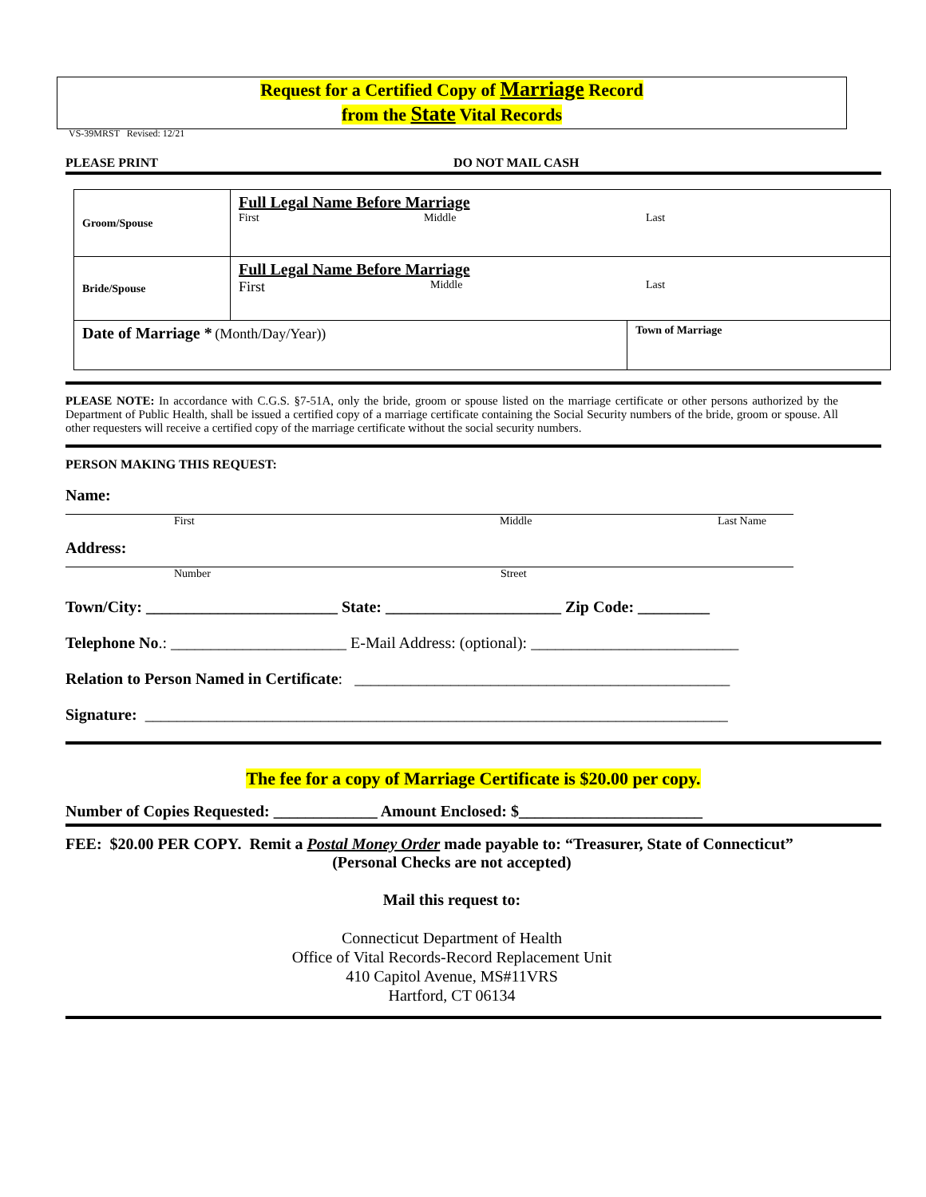Request for a Certified Copy of Marriage Record
from the State Vital Records
VS-39MRST Revised: 12/21
PLEASE PRINT DO NOT MAIL CASH
| Groom/Spouse | Full Legal Name Before Marriage First Middle Last | |
| Bride/Spouse | Full Legal Name Before Marriage First Middle Last | |
| Date of Marriage * (Month/Day/Year)) | | Town of Marriage |
PLEASE NOTE: In accordance with C.G.S. §7-51A, only the bride, groom or spouse listed on the marriage certificate or other persons authorized by the Department of Public Health, shall be issued a certified copy of a marriage certificate containing the Social Security numbers of the bride, groom or spouse. All other requesters will receive a certified copy of the marriage certificate without the social security numbers.
PERSON MAKING THIS REQUEST:
Name:
First Middle Last Name
Address:
Number Street
Town/City: ________________________ State: ______________________ Zip Code: _________
Telephone No.: ______________________ E-Mail Address: (optional): __________________________
Relation to Person Named in Certificate: _______________________________________________
Signature: _________________________________________________________________________
The fee for a copy of Marriage Certificate is $20.00 per copy.
Number of Copies Requested: _____________ Amount Enclosed: $_______________________
FEE: $20.00 PER COPY. Remit a Postal Money Order made payable to: “Treasurer, State of Connecticut”
(Personal Checks are not accepted)
Mail this request to:
Connecticut Department of Health
Office of Vital Records-Record Replacement Unit
410 Capitol Avenue, MS#11VRS
Hartford, CT 06134